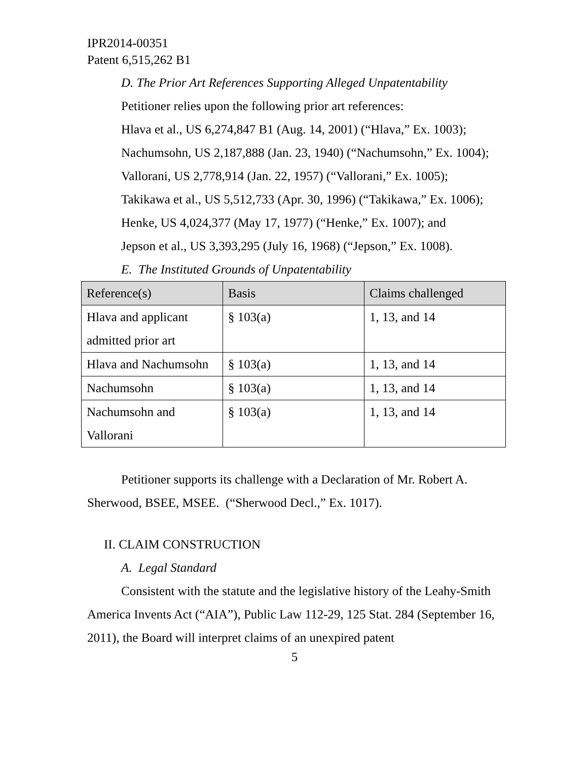IPR2014-00351
Patent 6,515,262 B1
D. The Prior Art References Supporting Alleged Unpatentability
Petitioner relies upon the following prior art references:
Hlava et al., US 6,274,847 B1 (Aug. 14, 2001) (“Hlava,” Ex. 1003);
Nachumsohn, US 2,187,888 (Jan. 23, 1940) (“Nachumsohn,” Ex. 1004);
Vallorani, US 2,778,914 (Jan. 22, 1957) (“Vallorani,” Ex. 1005);
Takikawa et al., US 5,512,733 (Apr. 30, 1996) (“Takikawa,” Ex. 1006);
Henke, US 4,024,377 (May 17, 1977) (“Henke,” Ex. 1007); and
Jepson et al., US 3,393,295 (July 16, 1968) (“Jepson,” Ex. 1008).
E. The Instituted Grounds of Unpatentability
| Reference(s) | Basis | Claims challenged |
| --- | --- | --- |
| Hlava and applicant admitted prior art | § 103(a) | 1, 13, and 14 |
| Hlava and Nachumsohn | § 103(a) | 1, 13, and 14 |
| Nachumsohn | § 103(a) | 1, 13, and 14 |
| Nachumsohn and Vallorani | § 103(a) | 1, 13, and 14 |
Petitioner supports its challenge with a Declaration of Mr. Robert A. Sherwood, BSEE, MSEE. (“Sherwood Decl.,” Ex. 1017).
II. CLAIM CONSTRUCTION
A. Legal Standard
Consistent with the statute and the legislative history of the Leahy-Smith America Invents Act (“AIA”), Public Law 112-29, 125 Stat. 284 (September 16, 2011), the Board will interpret claims of an unexpired patent
5